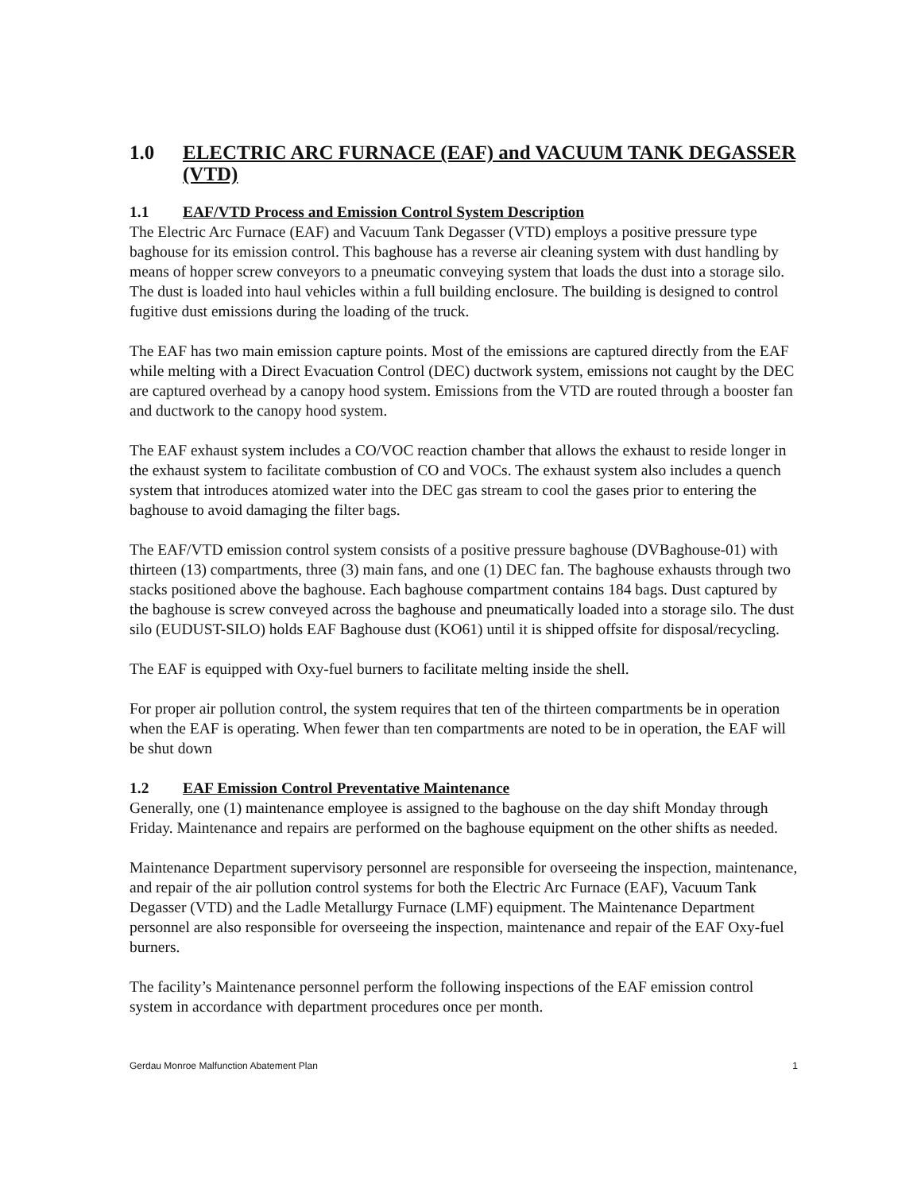1.0 ELECTRIC ARC FURNACE (EAF) and VACUUM TANK DEGASSER (VTD)
1.1 EAF/VTD Process and Emission Control System Description
The Electric Arc Furnace (EAF) and Vacuum Tank Degasser (VTD) employs a positive pressure type baghouse for its emission control. This baghouse has a reverse air cleaning system with dust handling by means of hopper screw conveyors to a pneumatic conveying system that loads the dust into a storage silo. The dust is loaded into haul vehicles within a full building enclosure. The building is designed to control fugitive dust emissions during the loading of the truck.
The EAF has two main emission capture points. Most of the emissions are captured directly from the EAF while melting with a Direct Evacuation Control (DEC) ductwork system, emissions not caught by the DEC are captured overhead by a canopy hood system. Emissions from the VTD are routed through a booster fan and ductwork to the canopy hood system.
The EAF exhaust system includes a CO/VOC reaction chamber that allows the exhaust to reside longer in the exhaust system to facilitate combustion of CO and VOCs. The exhaust system also includes a quench system that introduces atomized water into the DEC gas stream to cool the gases prior to entering the baghouse to avoid damaging the filter bags.
The EAF/VTD emission control system consists of a positive pressure baghouse (DVBaghouse-01) with thirteen (13) compartments, three (3) main fans, and one (1) DEC fan. The baghouse exhausts through two stacks positioned above the baghouse. Each baghouse compartment contains 184 bags. Dust captured by the baghouse is screw conveyed across the baghouse and pneumatically loaded into a storage silo. The dust silo (EUDUST-SILO) holds EAF Baghouse dust (KO61) until it is shipped offsite for disposal/recycling.
The EAF is equipped with Oxy-fuel burners to facilitate melting inside the shell.
For proper air pollution control, the system requires that ten of the thirteen compartments be in operation when the EAF is operating. When fewer than ten compartments are noted to be in operation, the EAF will be shut down
1.2 EAF Emission Control Preventative Maintenance
Generally, one (1) maintenance employee is assigned to the baghouse on the day shift Monday through Friday. Maintenance and repairs are performed on the baghouse equipment on the other shifts as needed.
Maintenance Department supervisory personnel are responsible for overseeing the inspection, maintenance, and repair of the air pollution control systems for both the Electric Arc Furnace (EAF), Vacuum Tank Degasser (VTD) and the Ladle Metallurgy Furnace (LMF) equipment. The Maintenance Department personnel are also responsible for overseeing the inspection, maintenance and repair of the EAF Oxy-fuel burners.
The facility’s Maintenance personnel perform the following inspections of the EAF emission control system in accordance with department procedures once per month.
Gerdau Monroe Malfunction Abatement Plan 1